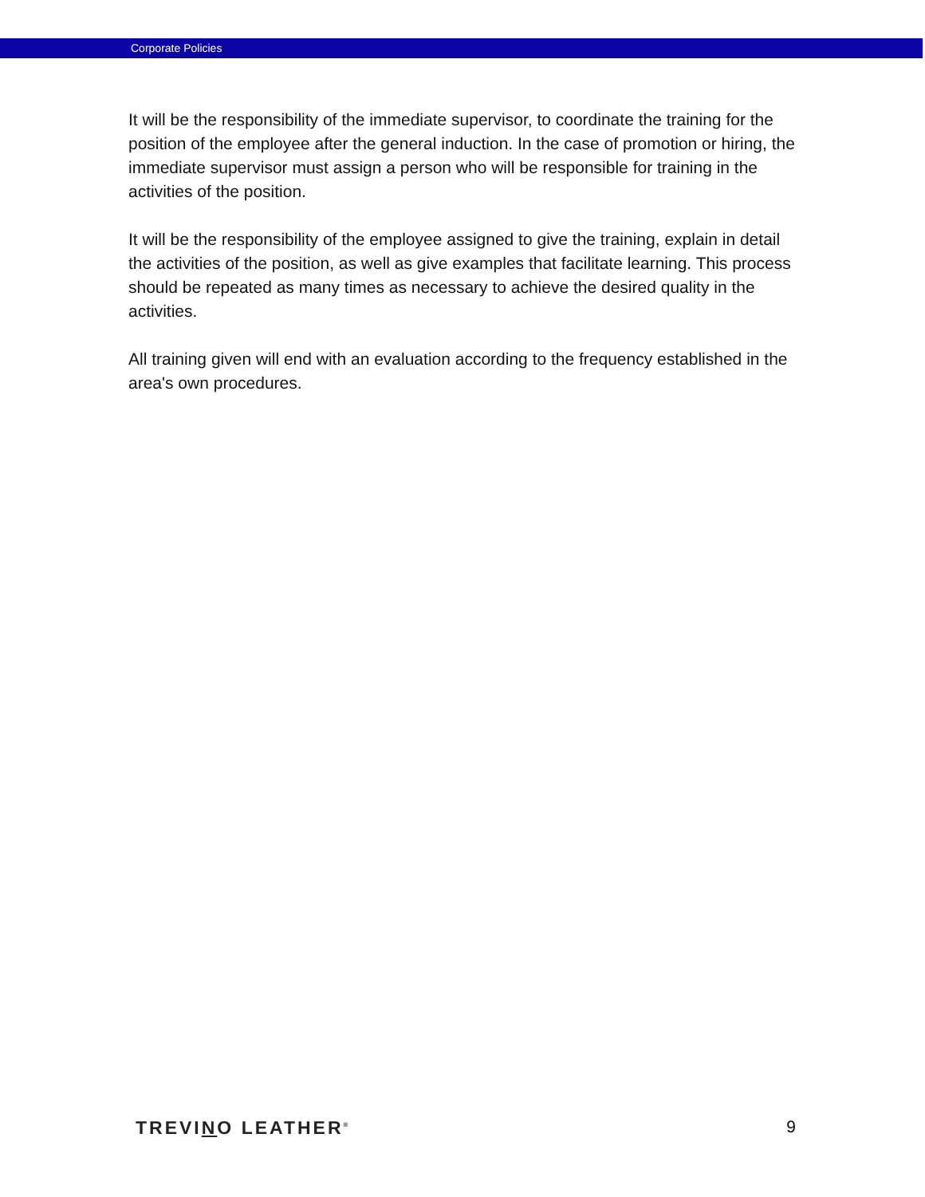Corporate Policies
It will be the responsibility of the immediate supervisor, to coordinate the training for the position of the employee after the general induction. In the case of promotion or hiring, the immediate supervisor must assign a person who will be responsible for training in the activities of the position.
It will be the responsibility of the employee assigned to give the training, explain in detail the activities of the position, as well as give examples that facilitate learning. This process should be repeated as many times as necessary to achieve the desired quality in the activities.
All training given will end with an evaluation according to the frequency established in the area's own procedures.
TREVINO LEATHER<sup>®</sup> 9